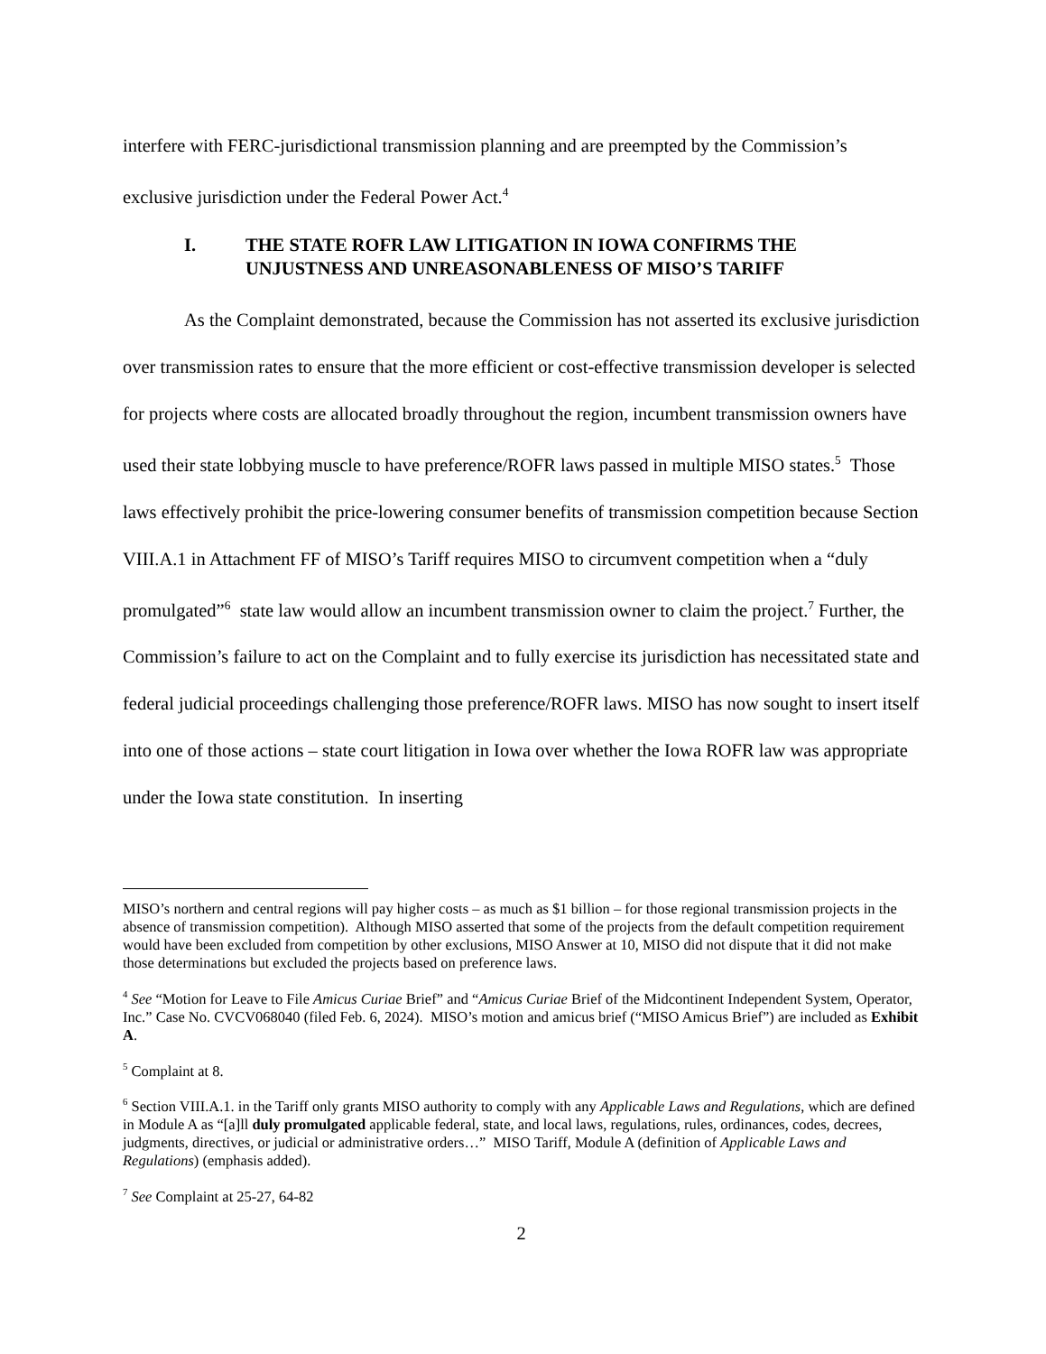interfere with FERC-jurisdictional transmission planning and are preempted by the Commission’s exclusive jurisdiction under the Federal Power Act.<sup>4</sup>
I. THE STATE ROFR LAW LITIGATION IN IOWA CONFIRMS THE UNJUSTNESS AND UNREASONABLENESS OF MISO’S TARIFF
As the Complaint demonstrated, because the Commission has not asserted its exclusive jurisdiction over transmission rates to ensure that the more efficient or cost-effective transmission developer is selected for projects where costs are allocated broadly throughout the region, incumbent transmission owners have used their state lobbying muscle to have preference/ROFR laws passed in multiple MISO states.<sup>5</sup> Those laws effectively prohibit the price-lowering consumer benefits of transmission competition because Section VIII.A.1 in Attachment FF of MISO’s Tariff requires MISO to circumvent competition when a “duly promulgated”<sup>6</sup> state law would allow an incumbent transmission owner to claim the project.<sup>7</sup> Further, the Commission’s failure to act on the Complaint and to fully exercise its jurisdiction has necessitated state and federal judicial proceedings challenging those preference/ROFR laws. MISO has now sought to insert itself into one of those actions – state court litigation in Iowa over whether the Iowa ROFR law was appropriate under the Iowa state constitution. In inserting
MISO’s northern and central regions will pay higher costs – as much as $1 billion – for those regional transmission projects in the absence of transmission competition). Although MISO asserted that some of the projects from the default competition requirement would have been excluded from competition by other exclusions, MISO Answer at 10, MISO did not dispute that it did not make those determinations but excluded the projects based on preference laws.
<sup>4</sup> See “Motion for Leave to File Amicus Curiae Brief” and “Amicus Curiae Brief of the Midcontinent Independent System, Operator, Inc.” Case No. CVCV068040 (filed Feb. 6, 2024). MISO’s motion and amicus brief (“MISO Amicus Brief”) are included as Exhibit A.
<sup>5</sup> Complaint at 8.
<sup>6</sup> Section VIII.A.1. in the Tariff only grants MISO authority to comply with any Applicable Laws and Regulations, which are defined in Module A as “[a]ll duly promulgated applicable federal, state, and local laws, regulations, rules, ordinances, codes, decrees, judgments, directives, or judicial or administrative orders…” MISO Tariff, Module A (definition of Applicable Laws and Regulations) (emphasis added).
<sup>7</sup> See Complaint at 25-27, 64-82
2